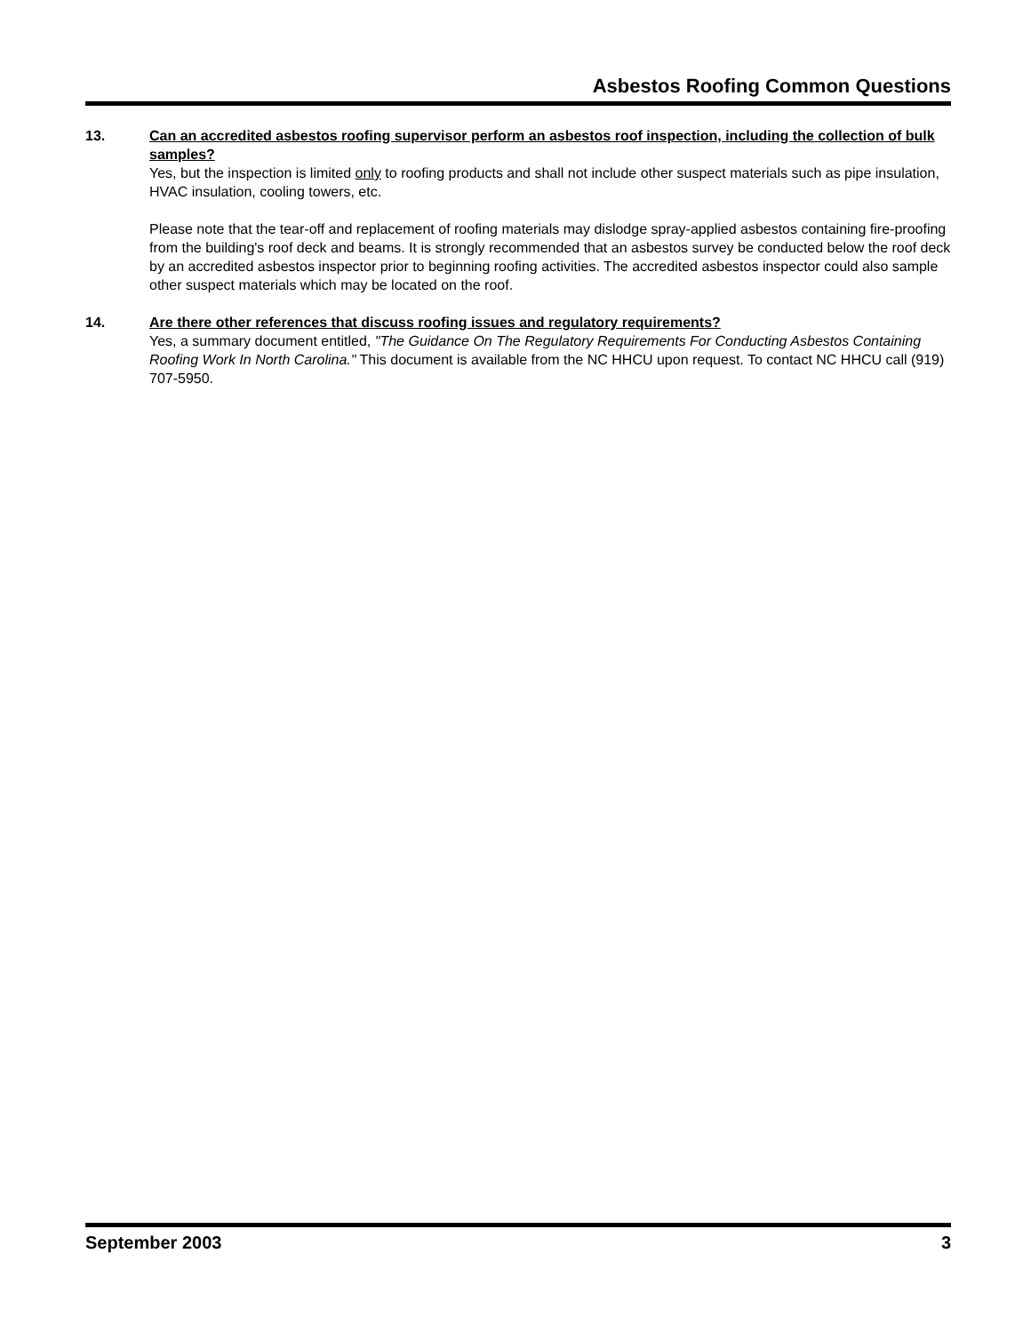Asbestos Roofing Common Questions
13. Can an accredited asbestos roofing supervisor perform an asbestos roof inspection, including the collection of bulk samples?
Yes, but the inspection is limited only to roofing products and shall not include other suspect materials such as pipe insulation, HVAC insulation, cooling towers, etc.
Please note that the tear-off and replacement of roofing materials may dislodge spray-applied asbestos containing fire-proofing from the building's roof deck and beams. It is strongly recommended that an asbestos survey be conducted below the roof deck by an accredited asbestos inspector prior to beginning roofing activities. The accredited asbestos inspector could also sample other suspect materials which may be located on the roof.
14. Are there other references that discuss roofing issues and regulatory requirements?
Yes, a summary document entitled, "The Guidance On The Regulatory Requirements For Conducting Asbestos Containing Roofing Work In North Carolina." This document is available from the NC HHCU upon request. To contact NC HHCU call (919) 707-5950.
September 2003 3